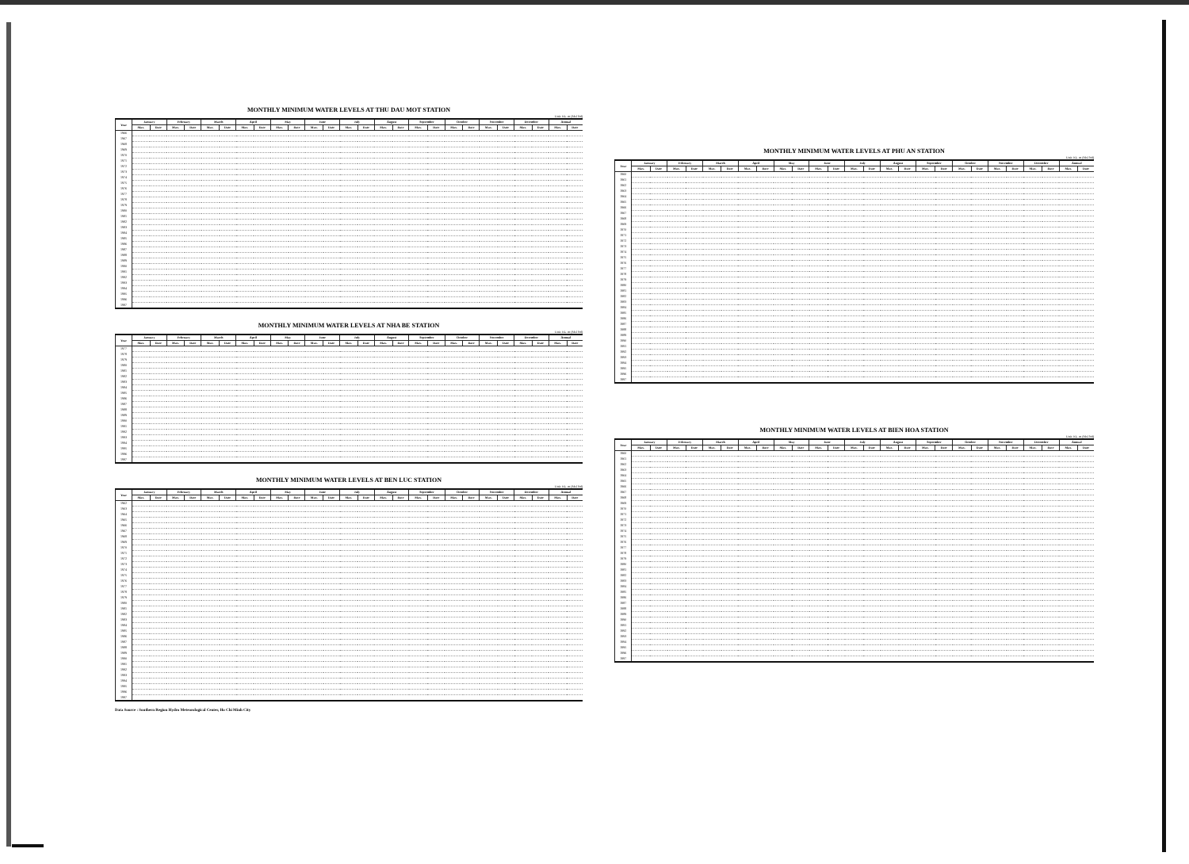MONTHLY MINIMUM WATER LEVELS AT THU DAU MOT STATION
Unit: EL. m (Msl Nd)
| Year | January | | February | | March | | April | | May | | June | | July | | August | | September | | October | | November | | December | | Annual | |
| --- | --- | --- | --- | --- | --- | --- | --- | --- | --- | --- | --- | --- | --- | --- | --- | --- | --- | --- | --- | --- | --- | --- | --- | --- | --- | --- |
| | Max. | Date | Max. | Date | Max. | Date | Max. | Date | Max. | Date | Max. | Date | Max. | Date | Max. | Date | Max. | Date | Max. | Date | Max. | Date | Max. | Date | Max. | Date |
| 1966 | | | | | | | | | | | | | | | | | | | | | | | | | | |
| 1967 | | | | | | | | | | | | | | | | | | | | | | | | | | |
| 1968 | | | | | | | | | | | | | | | | | | | | | | | | | | |
| 1969 | | | | | | | | | | | | | | | | | | | | | | | | | | |
| 1970 | | | | | | | | | | | | | | | | | | | | | | | | | | |
| 1971 | | | | | | | | | | | | | | | | | | | | | | | | | | |
| 1972 | | | | | | | | | | | | | | | | | | | | | | | | | | |
| 1973 | | | | | | | | | | | | | | | | | | | | | | | | | | |
| 1974 | | | | | | | | | | | | | | | | | | | | | | | | | | |
| 1975 | | | | | | | | | | | | | | | | | | | | | | | | | | |
| 1976 | | | | | | | | | | | | | | | | | | | | | | | | | | |
| 1977 | | | | | | | | | | | | | | | | | | | | | | | | | | |
| 1978 | | | | | | | | | | | | | | | | | | | | | | | | | | |
| 1979 | | | | | | | | | | | | | | | | | | | | | | | | | | |
| 1980 | | | | | | | | | | | | | | | | | | | | | | | | | | |
| 1981 | | | | | | | | | | | | | | | | | | | | | | | | | | |
| 1982 | | | | | | | | | | | | | | | | | | | | | | | | | | |
| 1983 | | | | | | | | | | | | | | | | | | | | | | | | | | |
| 1984 | | | | | | | | | | | | | | | | | | | | | | | | | | |
| 1985 | | | | | | | | | | | | | | | | | | | | | | | | | | |
| 1986 | | | | | | | | | | | | | | | | | | | | | | | | | | |
| 1987 | | | | | | | | | | | | | | | | | | | | | | | | | | |
| 1988 | | | | | | | | | | | | | | | | | | | | | | | | | | |
| 1989 | | | | | | | | | | | | | | | | | | | | | | | | | | |
| 1990 | | | | | | | | | | | | | | | | | | | | | | | | | | |
| 1991 | | | | | | | | | | | | | | | | | | | | | | | | | | |
| 1992 | | | | | | | | | | | | | | | | | | | | | | | | | | |
| 1993 | | | | | | | | | | | | | | | | | | | | | | | | | | |
| 1994 | | | | | | | | | | | | | | | | | | | | | | | | | | |
| 1995 | | | | | | | | | | | | | | | | | | | | | | | | | | |
| 1996 | | | | | | | | | | | | | | | | | | | | | | | | | | |
| 1997 | | | | | | | | | | | | | | | | | | | | | | | | | | |
MONTHLY MINIMUM WATER LEVELS AT NHA BE STATION
Unit: EL. m (Msl Nd)
| Year | January | | February | | March | | April | | May | | June | | July | | August | | September | | October | | November | | December | | Annual | |
| --- | --- | --- | --- | --- | --- | --- | --- | --- | --- | --- | --- | --- | --- | --- | --- | --- | --- | --- | --- | --- | --- | --- | --- | --- | --- | --- |
| | Max. | Date | Max. | Date | Max. | Date | Max. | Date | Max. | Date | Max. | Date | Max. | Date | Max. | Date | Max. | Date | Max. | Date | Max. | Date | Max. | Date | Max. | Date |
| 1977 | | | | | | | | | | | | | | | | | | | | | | | | | | |
| 1978 | | | | | | | | | | | | | | | | | | | | | | | | | | |
| 1979 | | | | | | | | | | | | | | | | | | | | | | | | | | |
| 1980 | | | | | | | | | | | | | | | | | | | | | | | | | | |
| 1981 | | | | | | | | | | | | | | | | | | | | | | | | | | |
| 1982 | | | | | | | | | | | | | | | | | | | | | | | | | | |
| 1983 | | | | | | | | | | | | | | | | | | | | | | | | | | |
| 1984 | | | | | | | | | | | | | | | | | | | | | | | | | | |
| 1985 | | | | | | | | | | | | | | | | | | | | | | | | | | |
| 1986 | | | | | | | | | | | | | | | | | | | | | | | | | | |
| 1987 | | | | | | | | | | | | | | | | | | | | | | | | | | |
| 1988 | | | | | | | | | | | | | | | | | | | | | | | | | | |
| 1989 | | | | | | | | | | | | | | | | | | | | | | | | | | |
| 1990 | | | | | | | | | | | | | | | | | | | | | | | | | | |
| 1991 | | | | | | | | | | | | | | | | | | | | | | | | | | |
| 1992 | | | | | | | | | | | | | | | | | | | | | | | | | | |
| 1993 | | | | | | | | | | | | | | | | | | | | | | | | | | |
| 1994 | | | | | | | | | | | | | | | | | | | | | | | | | | |
| 1995 | | | | | | | | | | | | | | | | | | | | | | | | | | |
| 1996 | | | | | | | | | | | | | | | | | | | | | | | | | | |
| 1997 | | | | | | | | | | | | | | | | | | | | | | | | | | |
MONTHLY MINIMUM WATER LEVELS AT BEN LUC STATION
Unit: EL. m (Msl Nd)
| Year | January | | February | | March | | April | | May | | June | | July | | August | | September | | October | | November | | December | | Annual | |
| --- | --- | --- | --- | --- | --- | --- | --- | --- | --- | --- | --- | --- | --- | --- | --- | --- | --- | --- | --- | --- | --- | --- | --- | --- | --- | --- |
| | Max. | Date | Max. | Date | Max. | Date | Max. | Date | Max. | Date | Max. | Date | Max. | Date | Max. | Date | Max. | Date | Max. | Date | Max. | Date | Max. | Date | Max. | Date |
| 1962 | | | | | | | | | | | | | | | | | | | | | | | | | | |
| 1963 | | | | | | | | | | | | | | | | | | | | | | | | | | |
| 1964 | | | | | | | | | | | | | | | | | | | | | | | | | | |
| 1965 | | | | | | | | | | | | | | | | | | | | | | | | | | |
| 1966 | | | | | | | | | | | | | | | | | | | | | | | | | | |
| 1967 | | | | | | | | | | | | | | | | | | | | | | | | | | |
| 1968 | | | | | | | | | | | | | | | | | | | | | | | | | | |
| 1969 | | | | | | | | | | | | | | | | | | | | | | | | | | |
| 1970 | | | | | | | | | | | | | | | | | | | | | | | | | | |
| 1971 | | | | | | | | | | | | | | | | | | | | | | | | | | |
| 1972 | | | | | | | | | | | | | | | | | | | | | | | | | | |
| 1973 | | | | | | | | | | | | | | | | | | | | | | | | | | |
| 1974 | | | | | | | | | | | | | | | | | | | | | | | | | | |
| 1975 | | | | | | | | | | | | | | | | | | | | | | | | | | |
| 1976 | | | | | | | | | | | | | | | | | | | | | | | | | | |
| 1977 | | | | | | | | | | | | | | | | | | | | | | | | | | |
| 1978 | | | | | | | | | | | | | | | | | | | | | | | | | | |
| 1979 | | | | | | | | | | | | | | | | | | | | | | | | | | |
| 1980 | | | | | | | | | | | | | | | | | | | | | | | | | | |
| 1981 | | | | | | | | | | | | | | | | | | | | | | | | | | |
| 1982 | | | | | | | | | | | | | | | | | | | | | | | | | | |
| 1983 | | | | | | | | | | | | | | | | | | | | | | | | | | |
| 1984 | | | | | | | | | | | | | | | | | | | | | | | | | | |
| 1985 | | | | | | | | | | | | | | | | | | | | | | | | | | |
| 1986 | | | | | | | | | | | | | | | | | | | | | | | | | | |
| 1987 | | | | | | | | | | | | | | | | | | | | | | | | | | |
| 1988 | | | | | | | | | | | | | | | | | | | | | | | | | | |
| 1989 | | | | | | | | | | | | | | | | | | | | | | | | | | |
| 1990 | | | | | | | | | | | | | | | | | | | | | | | | | | |
| 1991 | | | | | | | | | | | | | | | | | | | | | | | | | | |
| 1992 | | | | | | | | | | | | | | | | | | | | | | | | | | |
| 1993 | | | | | | | | | | | | | | | | | | | | | | | | | | |
| 1994 | | | | | | | | | | | | | | | | | | | | | | | | | | |
| 1995 | | | | | | | | | | | | | | | | | | | | | | | | | | |
| 1996 | | | | | | | | | | | | | | | | | | | | | | | | | | |
| 1997 | | | | | | | | | | | | | | | | | | | | | | | | | | |
Data Source : Southern Region Hydro Meteorological Center, Ho Chi Minh City
MONTHLY MINIMUM WATER LEVELS AT PHU AN STATION
Unit: EL. m (Msl Nd)
| Year | January | | February | | March | | April | | May | | June | | July | | August | | September | | October | | November | | December | | Annual | |
| --- | --- | --- | --- | --- | --- | --- | --- | --- | --- | --- | --- | --- | --- | --- | --- | --- | --- | --- | --- | --- | --- | --- | --- | --- | --- | --- |
| | Max. | Date | Max. | Date | Max. | Date | Max. | Date | Max. | Date | Max. | Date | Max. | Date | Max. | Date | Max. | Date | Max. | Date | Max. | Date | Max. | Date | Max. | Date |
| 1960 | | | | | | | | | | | | | | | | | | | | | | | | | | |
| 1961 | | | | | | | | | | | | | | | | | | | | | | | | | | |
| 1962 | | | | | | | | | | | | | | | | | | | | | | | | | | |
| 1963 | | | | | | | | | | | | | | | | | | | | | | | | | | |
| 1964 | | | | | | | | | | | | | | | | | | | | | | | | | | |
| 1965 | | | | | | | | | | | | | | | | | | | | | | | | | | |
| 1966 | | | | | | | | | | | | | | | | | | | | | | | | | | |
| 1967 | | | | | | | | | | | | | | | | | | | | | | | | | | |
| 1968 | | | | | | | | | | | | | | | | | | | | | | | | | | |
| 1969 | | | | | | | | | | | | | | | | | | | | | | | | | | |
| 1970 | | | | | | | | | | | | | | | | | | | | | | | | | | |
| 1971 | | | | | | | | | | | | | | | | | | | | | | | | | | |
| 1972 | | | | | | | | | | | | | | | | | | | | | | | | | | |
| 1973 | | | | | | | | | | | | | | | | | | | | | | | | | | |
| 1974 | | | | | | | | | | | | | | | | | | | | | | | | | | |
| 1975 | | | | | | | | | | | | | | | | | | | | | | | | | | |
| 1976 | | | | | | | | | | | | | | | | | | | | | | | | | | |
| 1977 | | | | | | | | | | | | | | | | | | | | | | | | | | |
| 1978 | | | | | | | | | | | | | | | | | | | | | | | | | | |
| 1979 | | | | | | | | | | | | | | | | | | | | | | | | | | |
| 1980 | | | | | | | | | | | | | | | | | | | | | | | | | | |
| 1981 | | | | | | | | | | | | | | | | | | | | | | | | | | |
| 1982 | | | | | | | | | | | | | | | | | | | | | | | | | | |
| 1983 | | | | | | | | | | | | | | | | | | | | | | | | | | |
| 1984 | | | | | | | | | | | | | | | | | | | | | | | | | | |
| 1985 | | | | | | | | | | | | | | | | | | | | | | | | | | |
| 1986 | | | | | | | | | | | | | | | | | | | | | | | | | | |
| 1987 | | | | | | | | | | | | | | | | | | | | | | | | | | |
| 1988 | | | | | | | | | | | | | | | | | | | | | | | | | | |
| 1989 | | | | | | | | | | | | | | | | | | | | | | | | | | |
| 1990 | | | | | | | | | | | | | | | | | | | | | | | | | | |
| 1991 | | | | | | | | | | | | | | | | | | | | | | | | | | |
| 1992 | | | | | | | | | | | | | | | | | | | | | | | | | | |
| 1993 | | | | | | | | | | | | | | | | | | | | | | | | | | |
| 1994 | | | | | | | | | | | | | | | | | | | | | | | | | | |
| 1995 | | | | | | | | | | | | | | | | | | | | | | | | | | |
| 1996 | | | | | | | | | | | | | | | | | | | | | | | | | | |
| 1997 | | | | | | | | | | | | | | | | | | | | | | | | | | |
MONTHLY MINIMUM WATER LEVELS AT BIEN HOA STATION
Unit: EL. m (Msl Nd)
| Year | January | | February | | March | | April | | May | | June | | July | | August | | September | | October | | November | | December | | Annual | |
| --- | --- | --- | --- | --- | --- | --- | --- | --- | --- | --- | --- | --- | --- | --- | --- | --- | --- | --- | --- | --- | --- | --- | --- | --- | --- | --- |
| | Max. | Date | Max. | Date | Max. | Date | Max. | Date | Max. | Date | Max. | Date | Max. | Date | Max. | Date | Max. | Date | Max. | Date | Max. | Date | Max. | Date | Max. | Date |
| 1960 | | | | | | | | | | | | | | | | | | | | | | | | | | |
| 1961 | | | | | | | | | | | | | | | | | | | | | | | | | | |
| 1962 | | | | | | | | | | | | | | | | | | | | | | | | | | |
| 1963 | | | | | | | | | | | | | | | | | | | | | | | | | | |
| 1964 | | | | | | | | | | | | | | | | | | | | | | | | | | |
| 1965 | | | | | | | | | | | | | | | | | | | | | | | | | | |
| 1966 | | | | | | | | | | | | | | | | | | | | | | | | | | |
| 1967 | | | | | | | | | | | | | | | | | | | | | | | | | | |
| 1968 | | | | | | | | | | | | | | | | | | | | | | | | | | |
| 1969 | | | | | | | | | | | | | | | | | | | | | | | | | | |
| 1970 | | | | | | | | | | | | | | | | | | | | | | | | | | |
| 1971 | | | | | | | | | | | | | | | | | | | | | | | | | | |
| 1972 | | | | | | | | | | | | | | | | | | | | | | | | | | |
| 1973 | | | | | | | | | | | | | | | | | | | | | | | | | | |
| 1974 | | | | | | | | | | | | | | | | | | | | | | | | | | |
| 1975 | | | | | | | | | | | | | | | | | | | | | | | | | | |
| 1976 | | | | | | | | | | | | | | | | | | | | | | | | | | |
| 1977 | | | | | | | | | | | | | | | | | | | | | | | | | | |
| 1978 | | | | | | | | | | | | | | | | | | | | | | | | | | |
| 1979 | | | | | | | | | | | | | | | | | | | | | | | | | | |
| 1980 | | | | | | | | | | | | | | | | | | | | | | | | | | |
| 1981 | | | | | | | | | | | | | | | | | | | | | | | | | | |
| 1982 | | | | | | | | | | | | | | | | | | | | | | | | | | |
| 1983 | | | | | | | | | | | | | | | | | | | | | | | | | | |
| 1984 | | | | | | | | | | | | | | | | | | | | | | | | | | |
| 1985 | | | | | | | | | | | | | | | | | | | | | | | | | | |
| 1986 | | | | | | | | | | | | | | | | | | | | | | | | | | |
| 1987 | | | | | | | | | | | | | | | | | | | | | | | | | | |
| 1988 | | | | | | | | | | | | | | | | | | | | | | | | | | |
| 1989 | | | | | | | | | | | | | | | | | | | | | | | | | | |
| 1990 | | | | | | | | | | | | | | | | | | | | | | | | | | |
| 1991 | | | | | | | | | | | | | | | | | | | | | | | | | | |
| 1992 | | | | | | | | | | | | | | | | | | | | | | | | | | |
| 1993 | | | | | | | | | | | | | | | | | | | | | | | | | | |
| 1994 | | | | | | | | | | | | | | | | | | | | | | | | | | |
| 1995 | | | | | | | | | | | | | | | | | | | | | | | | | | |
| 1996 | | | | | | | | | | | | | | | | | | | | | | | | | | |
| 1997 | | | | | | | | | | | | | | | | | | | | | | | | | | |